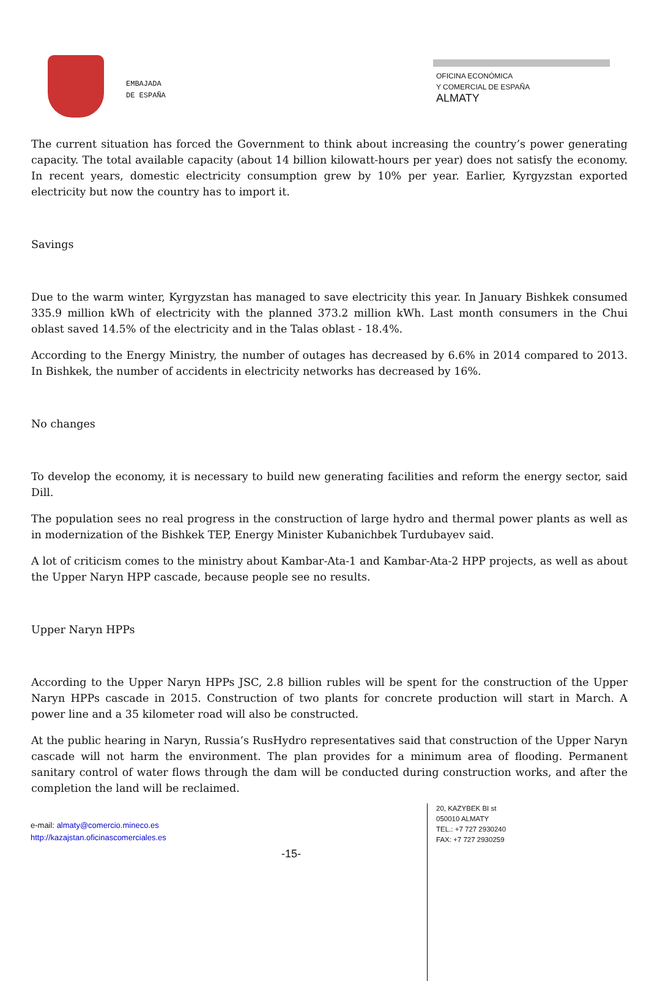EMBAJADA
DE ESPAÑA
OFICINA ECONÓMICA
Y COMERCIAL DE ESPAÑA
ALMATY
The current situation has forced the Government to think about increasing the country’s power generating capacity. The total available capacity (about 14 billion kilowatt-hours per year) does not satisfy the economy. In recent years, domestic electricity consumption grew by 10% per year. Earlier, Kyrgyzstan exported electricity but now the country has to import it.
Savings
Due to the warm winter, Kyrgyzstan has managed to save electricity this year. In January Bishkek consumed 335.9 million kWh of electricity with the planned 373.2 million kWh. Last month consumers in the Chui oblast saved 14.5% of the electricity and in the Talas oblast - 18.4%.
According to the Energy Ministry, the number of outages has decreased by 6.6% in 2014 compared to 2013. In Bishkek, the number of accidents in electricity networks has decreased by 16%.
No changes
To develop the economy, it is necessary to build new generating facilities and reform the energy sector, said Dill.
The population sees no real progress in the construction of large hydro and thermal power plants as well as in modernization of the Bishkek TEP, Energy Minister Kubanichbek Turdubayev said.
A lot of criticism comes to the ministry about Kambar-Ata-1 and Kambar-Ata-2 HPP projects, as well as about the Upper Naryn HPP cascade, because people see no results.
Upper Naryn HPPs
According to the Upper Naryn HPPs JSC, 2.8 billion rubles will be spent for the construction of the Upper Naryn HPPs cascade in 2015. Construction of two plants for concrete production will start in March. A power line and a 35 kilometer road will also be constructed.
At the public hearing in Naryn, Russia’s RusHydro representatives said that construction of the Upper Naryn cascade will not harm the environment. The plan provides for a minimum area of flooding. Permanent sanitary control of water flows through the dam will be conducted during construction works, and after the completion the land will be reclaimed.
e-mail: almaty@comercio.mineco.es
http://kazajstan.oficinascomerciales.es
-15-
20, KAZYBEK BI st
050010 ALMATY
TEL.: +7 727 2930240
FAX: +7 727 2930259